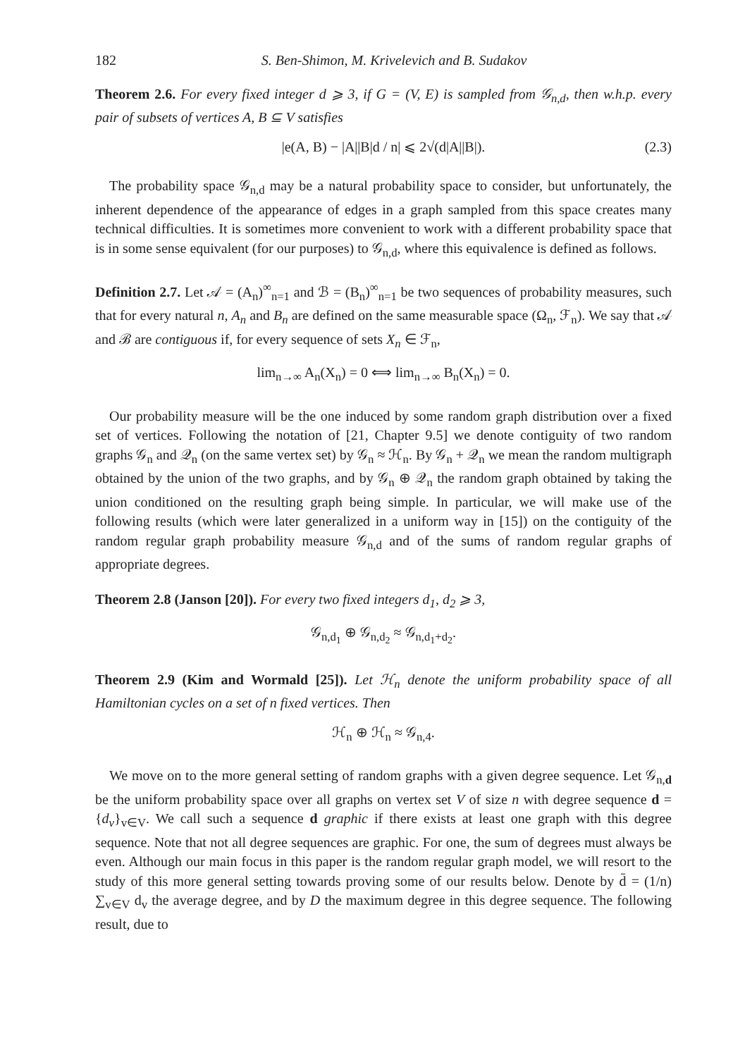182 S. Ben-Shimon, M. Krivelevich and B. Sudakov
Theorem 2.6. For every fixed integer d ⩾ 3, if G = (V, E) is sampled from 𝒢<sub>n,d</sub>, then w.h.p. every pair of subsets of vertices A, B ⊆ V satisfies
|e(A, B) − |A||B|d / n| ⩽ 2√(d|A||B|). (2.3)
The probability space 𝒢<sub>n,d</sub> may be a natural probability space to consider, but unfortunately, the inherent dependence of the appearance of edges in a graph sampled from this space creates many technical difficulties. It is sometimes more convenient to work with a different probability space that is in some sense equivalent (for our purposes) to 𝒢<sub>n,d</sub>, where this equivalence is defined as follows.
Definition 2.7. Let 𝒜 = (A<sub>n</sub>)<sup>∞</sup><sub>n=1</sub> and ℬ = (B<sub>n</sub>)<sup>∞</sup><sub>n=1</sub> be two sequences of probability measures, such that for every natural n, A<sub>n</sub> and B<sub>n</sub> are defined on the same measurable space (Ω<sub>n</sub>, ℱ<sub>n</sub>). We say that 𝒜 and ℬ are contiguous if, for every sequence of sets X<sub>n</sub> ∈ ℱ<sub>n</sub>,
lim<sub>n→∞</sub> A<sub>n</sub>(X<sub>n</sub>) = 0 ⟺ lim<sub>n→∞</sub> B<sub>n</sub>(X<sub>n</sub>) = 0.
Our probability measure will be the one induced by some random graph distribution over a fixed set of vertices. Following the notation of [21, Chapter 9.5] we denote contiguity of two random graphs 𝒢<sub>n</sub> and 𝒬<sub>n</sub> (on the same vertex set) by 𝒢<sub>n</sub> ≈ ℋ<sub>n</sub>. By 𝒢<sub>n</sub> + 𝒬<sub>n</sub> we mean the random multigraph obtained by the union of the two graphs, and by 𝒢<sub>n</sub> ⊕ 𝒬<sub>n</sub> the random graph obtained by taking the union conditioned on the resulting graph being simple. In particular, we will make use of the following results (which were later generalized in a uniform way in [15]) on the contiguity of the random regular graph probability measure 𝒢<sub>n,d</sub> and of the sums of random regular graphs of appropriate degrees.
Theorem 2.8 (Janson [20]). For every two fixed integers d<sub>1</sub>, d<sub>2</sub> ⩾ 3,
𝒢<sub>n,d<sub>1</sub></sub> ⊕ 𝒢<sub>n,d<sub>2</sub></sub> ≈ 𝒢<sub>n,d<sub>1</sub>+d<sub>2</sub></sub>.
Theorem 2.9 (Kim and Wormald [25]). Let ℋ<sub>n</sub> denote the uniform probability space of all Hamiltonian cycles on a set of n fixed vertices. Then
ℋ<sub>n</sub> ⊕ ℋ<sub>n</sub> ≈ 𝒢<sub>n,4</sub>.
We move on to the more general setting of random graphs with a given degree sequence. Let 𝒢<sub>n,d</sub> be the uniform probability space over all graphs on vertex set V of size n with degree sequence d = {d<sub>v</sub>}<sub>v∈V</sub>. We call such a sequence d graphic if there exists at least one graph with this degree sequence. Note that not all degree sequences are graphic. For one, the sum of degrees must always be even. Although our main focus in this paper is the random regular graph model, we will resort to the study of this more general setting towards proving some of our results below. Denote by d̄ = (1/n) ∑<sub>v∈V</sub> d<sub>v</sub> the average degree, and by D the maximum degree in this degree sequence. The following result, due to